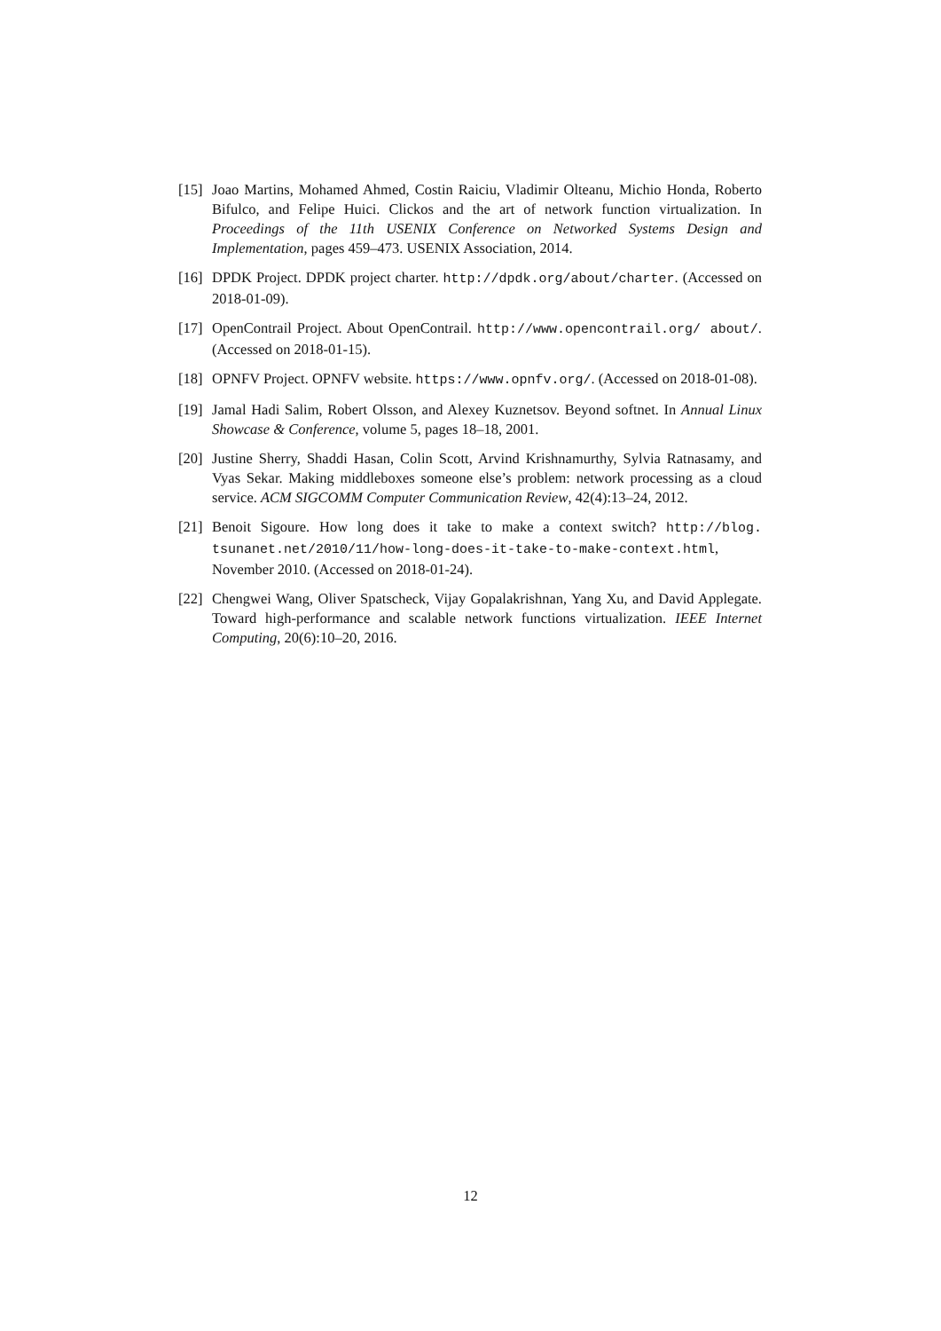[15] Joao Martins, Mohamed Ahmed, Costin Raiciu, Vladimir Olteanu, Michio Honda, Roberto Bifulco, and Felipe Huici. Clickos and the art of network function virtualization. In Proceedings of the 11th USENIX Conference on Networked Systems Design and Implementation, pages 459–473. USENIX Association, 2014.
[16] DPDK Project. DPDK project charter. http://dpdk.org/about/charter. (Accessed on 2018-01-09).
[17] OpenContrail Project. About OpenContrail. http://www.opencontrail.org/ about/. (Accessed on 2018-01-15).
[18] OPNFV Project. OPNFV website. https://www.opnfv.org/. (Accessed on 2018-01-08).
[19] Jamal Hadi Salim, Robert Olsson, and Alexey Kuznetsov. Beyond softnet. In Annual Linux Showcase & Conference, volume 5, pages 18–18, 2001.
[20] Justine Sherry, Shaddi Hasan, Colin Scott, Arvind Krishnamurthy, Sylvia Ratnasamy, and Vyas Sekar. Making middleboxes someone else’s problem: network processing as a cloud service. ACM SIGCOMM Computer Communication Review, 42(4):13–24, 2012.
[21] Benoit Sigoure. How long does it take to make a context switch? http://blog. tsunanet.net/2010/11/how-long-does-it-take-to-make-context.html, November 2010. (Accessed on 2018-01-24).
[22] Chengwei Wang, Oliver Spatscheck, Vijay Gopalakrishnan, Yang Xu, and David Applegate. Toward high-performance and scalable network functions virtualization. IEEE Internet Computing, 20(6):10–20, 2016.
12